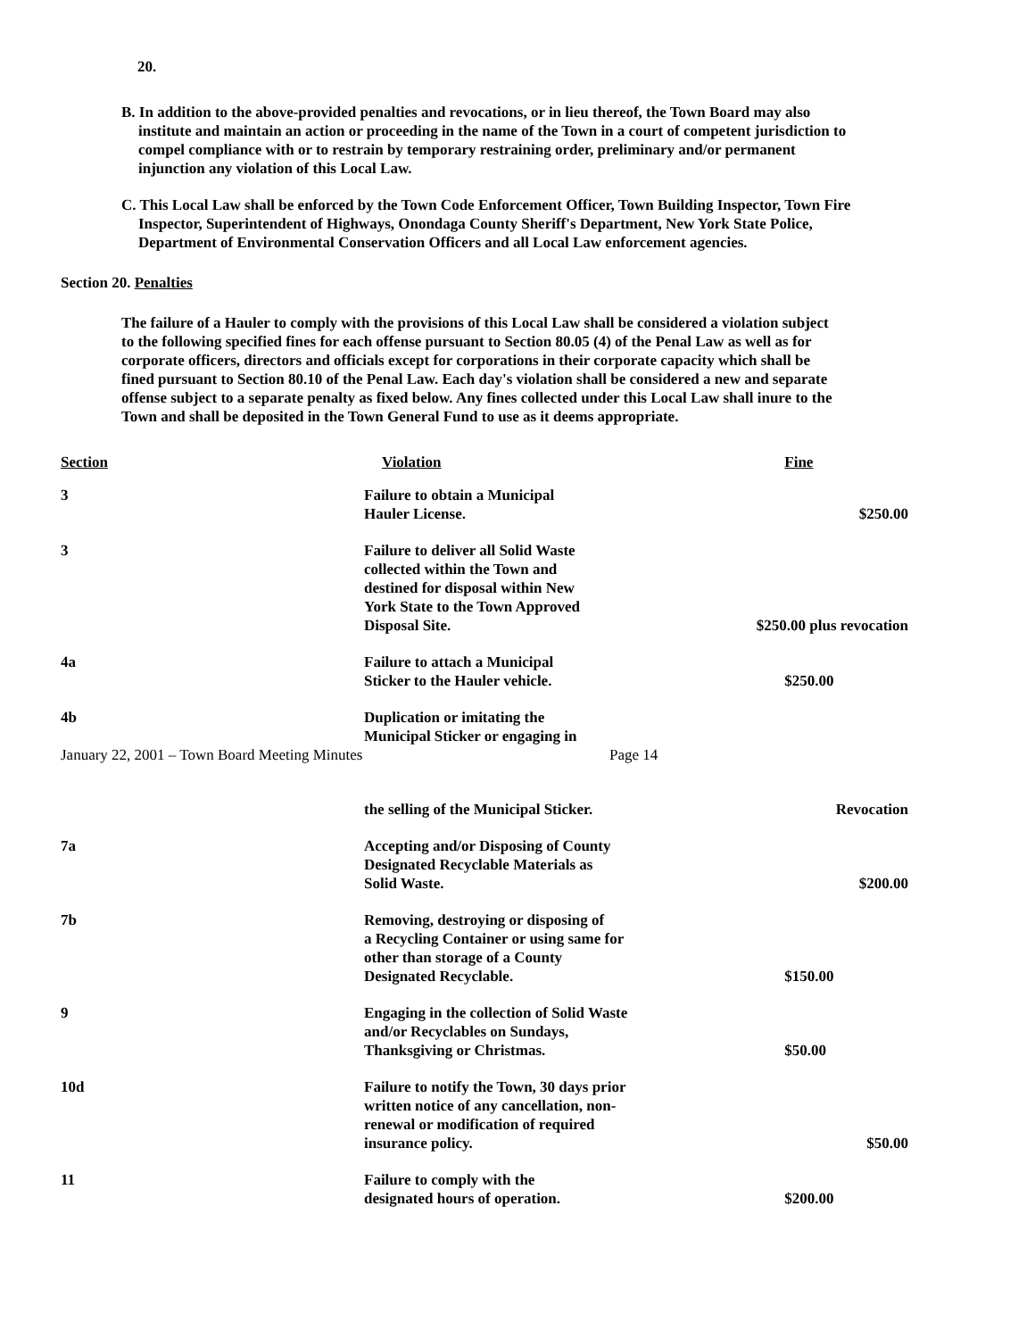20.
B. In addition to the above-provided penalties and revocations, or in lieu thereof, the Town Board may also institute and maintain an action or proceeding in the name of the Town in a court of competent jurisdiction to compel compliance with or to restrain by temporary restraining order, preliminary and/or permanent injunction any violation of this Local Law.
C. This Local Law shall be enforced by the Town Code Enforcement Officer, Town Building Inspector, Town Fire Inspector, Superintendent of Highways, Onondaga County Sheriff's Department, New York State Police, Department of Environmental Conservation Officers and all Local Law enforcement agencies.
Section 20. Penalties
The failure of a Hauler to comply with the provisions of this Local Law shall be considered a violation subject to the following specified fines for each offense pursuant to Section 80.05 (4) of the Penal Law as well as for corporate officers, directors and officials except for corporations in their corporate capacity which shall be fined pursuant to Section 80.10 of the Penal Law. Each day's violation shall be considered a new and separate offense subject to a separate penalty as fixed below. Any fines collected under this Local Law shall inure to the Town and shall be deposited in the Town General Fund to use as it deems appropriate.
| Section | Violation | Fine |
| --- | --- | --- |
| 3 | Failure to obtain a Municipal Hauler License. | $250.00 |
| 3 | Failure to deliver all Solid Waste collected within the Town and destined for disposal within New York State to the Town Approved Disposal Site. | $250.00 plus revocation |
| 4a | Failure to attach a Municipal Sticker to the Hauler vehicle. | $250.00 |
| 4b | Duplication or imitating the Municipal Sticker or engaging in | |
| January 22, 2001 – Town Board Meeting Minutes Page 14 | | |
| | the selling of the Municipal Sticker. | Revocation |
| 7a | Accepting and/or Disposing of County Designated Recyclable Materials as Solid Waste. | $200.00 |
| 7b | Removing, destroying or disposing of a Recycling Container or using same for other than storage of a County Designated Recyclable. | $150.00 |
| 9 | Engaging in the collection of Solid Waste and/or Recyclables on Sundays, Thanksgiving or Christmas. | $50.00 |
| 10d | Failure to notify the Town, 30 days prior written notice of any cancellation, non- renewal or modification of required insurance policy. | $50.00 |
| 11 | Failure to comply with the designated hours of operation. | $200.00 |